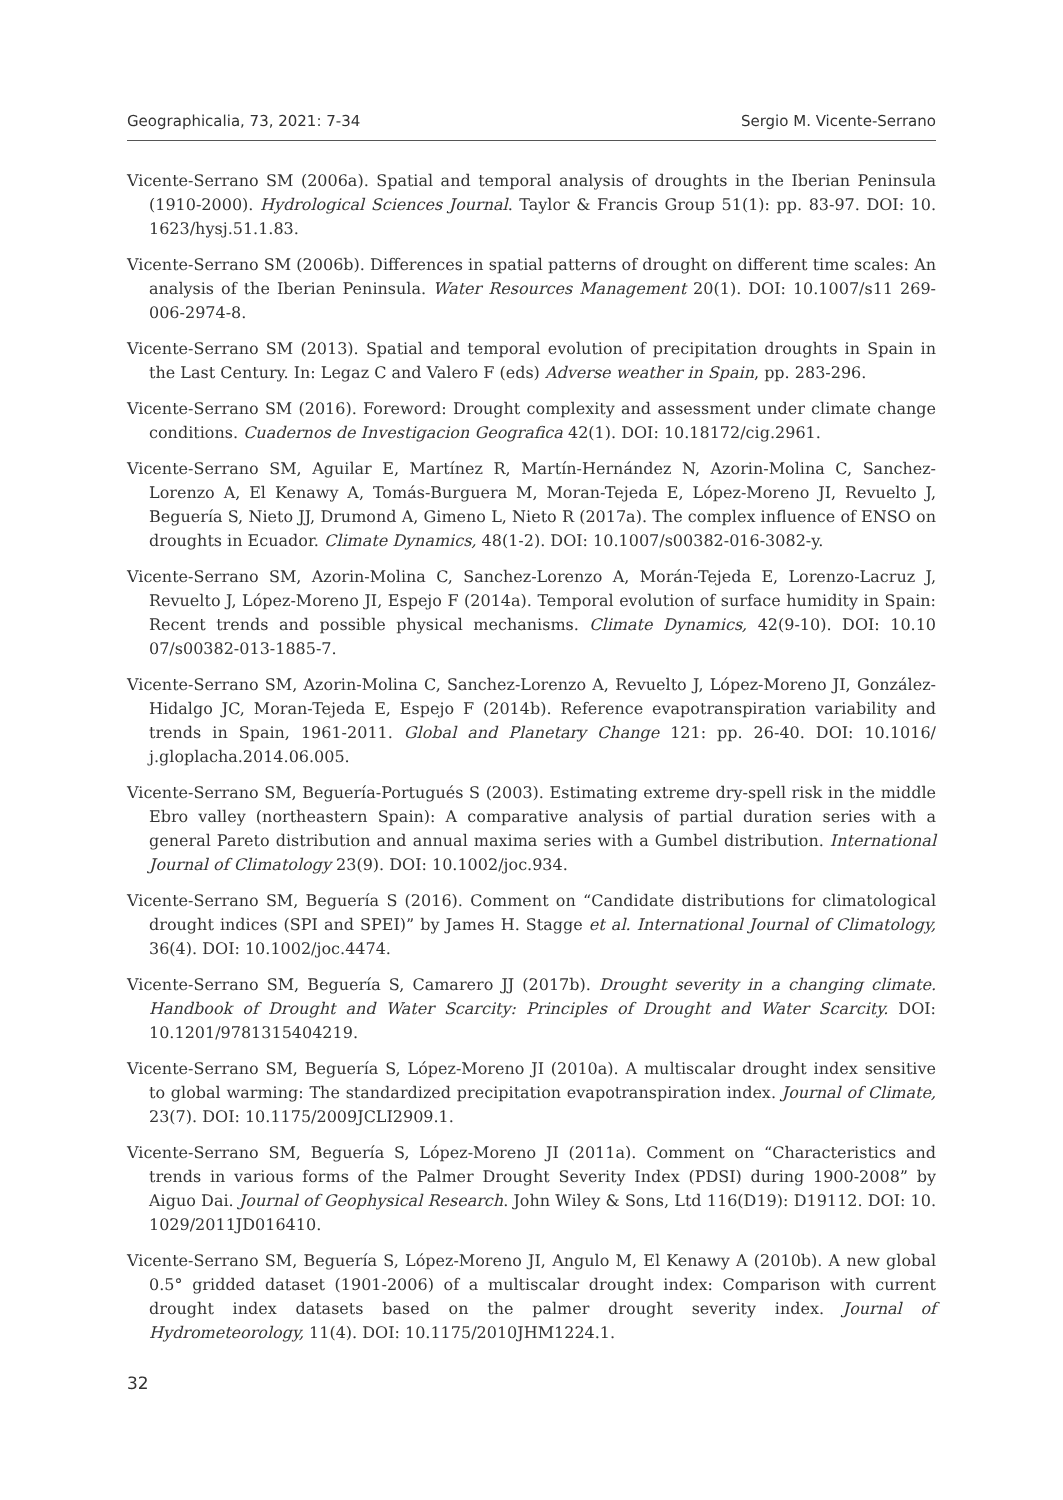Geographicalia, 73, 2021: 7-34 Sergio M. Vicente-Serrano
Vicente-Serrano SM (2006a). Spatial and temporal analysis of droughts in the Iberian Peninsula (1910-2000). Hydrological Sciences Journal. Taylor & Francis Group 51(1): pp. 83-97. DOI: 10. 1623/hysj.51.1.83.
Vicente-Serrano SM (2006b). Differences in spatial patterns of drought on different time scales: An analysis of the Iberian Peninsula. Water Resources Management 20(1). DOI: 10.1007/s11 269-006-2974-8.
Vicente-Serrano SM (2013). Spatial and temporal evolution of precipitation droughts in Spain in the Last Century. In: Legaz C and Valero F (eds) Adverse weather in Spain, pp. 283-296.
Vicente-Serrano SM (2016). Foreword: Drought complexity and assessment under climate change conditions. Cuadernos de Investigacion Geografica 42(1). DOI: 10.18172/cig.2961.
Vicente-Serrano SM, Aguilar E, Martínez R, Martín-Hernández N, Azorin-Molina C, Sanchez-Lorenzo A, El Kenawy A, Tomás-Burguera M, Moran-Tejeda E, López-Moreno JI, Revuelto J, Beguería S, Nieto JJ, Drumond A, Gimeno L, Nieto R (2017a). The complex influence of ENSO on droughts in Ecuador. Climate Dynamics, 48(1-2). DOI: 10.1007/s00382-016-3082-y.
Vicente-Serrano SM, Azorin-Molina C, Sanchez-Lorenzo A, Morán-Tejeda E, Lorenzo-Lacruz J, Revuelto J, López-Moreno JI, Espejo F (2014a). Temporal evolution of surface humidity in Spain: Recent trends and possible physical mechanisms. Climate Dynamics, 42(9-10). DOI: 10.10 07/s00382-013-1885-7.
Vicente-Serrano SM, Azorin-Molina C, Sanchez-Lorenzo A, Revuelto J, López-Moreno JI, González-Hidalgo JC, Moran-Tejeda E, Espejo F (2014b). Reference evapotranspiration variability and trends in Spain, 1961-2011. Global and Planetary Change 121: pp. 26-40. DOI: 10.1016/ j.gloplacha.2014.06.005.
Vicente-Serrano SM, Beguería-Portugués S (2003). Estimating extreme dry-spell risk in the middle Ebro valley (northeastern Spain): A comparative analysis of partial duration series with a general Pareto distribution and annual maxima series with a Gumbel distribution. International Journal of Climatology 23(9). DOI: 10.1002/joc.934.
Vicente-Serrano SM, Beguería S (2016). Comment on “Candidate distributions for climatological drought indices (SPI and SPEI)” by James H. Stagge et al. International Journal of Climatology, 36(4). DOI: 10.1002/joc.4474.
Vicente-Serrano SM, Beguería S, Camarero JJ (2017b). Drought severity in a changing climate. Handbook of Drought and Water Scarcity: Principles of Drought and Water Scarcity. DOI: 10.1201/9781315404219.
Vicente-Serrano SM, Beguería S, López-Moreno JI (2010a). A multiscalar drought index sensitive to global warming: The standardized precipitation evapotranspiration index. Journal of Climate, 23(7). DOI: 10.1175/2009JCLI2909.1.
Vicente-Serrano SM, Beguería S, López-Moreno JI (2011a). Comment on “Characteristics and trends in various forms of the Palmer Drought Severity Index (PDSI) during 1900-2008” by Aiguo Dai. Journal of Geophysical Research. John Wiley & Sons, Ltd 116(D19): D19112. DOI: 10. 1029/2011JD016410.
Vicente-Serrano SM, Beguería S, López-Moreno JI, Angulo M, El Kenawy A (2010b). A new global 0.5° gridded dataset (1901-2006) of a multiscalar drought index: Comparison with current drought index datasets based on the palmer drought severity index. Journal of Hydrometeorology, 11(4). DOI: 10.1175/2010JHM1224.1.
32